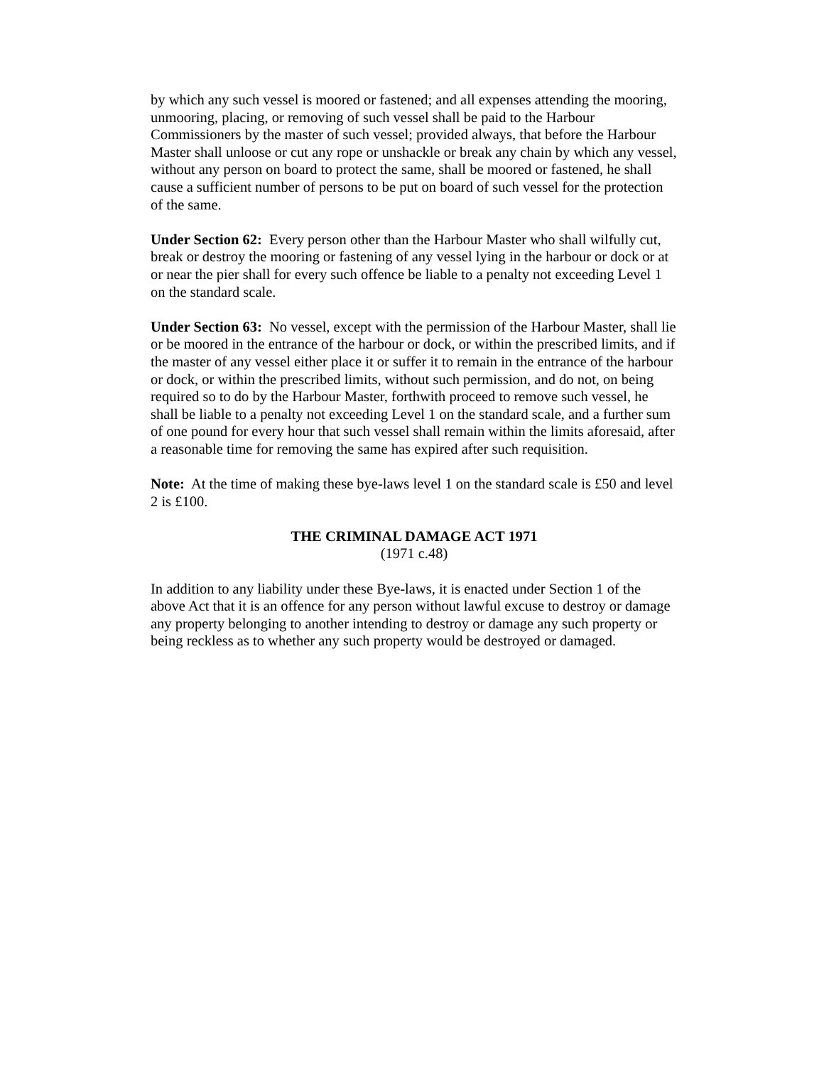by which any such vessel is moored or fastened; and all expenses attending the mooring, unmooring, placing, or removing of such vessel shall be paid to the Harbour Commissioners by the master of such vessel; provided always, that before the Harbour Master shall unloose or cut any rope or unshackle or break any chain by which any vessel, without any person on board to protect the same, shall be moored or fastened, he shall cause a sufficient number of persons to be put on board of such vessel for the protection of the same.
Under Section 62: Every person other than the Harbour Master who shall wilfully cut, break or destroy the mooring or fastening of any vessel lying in the harbour or dock or at or near the pier shall for every such offence be liable to a penalty not exceeding Level 1 on the standard scale.
Under Section 63: No vessel, except with the permission of the Harbour Master, shall lie or be moored in the entrance of the harbour or dock, or within the prescribed limits, and if the master of any vessel either place it or suffer it to remain in the entrance of the harbour or dock, or within the prescribed limits, without such permission, and do not, on being required so to do by the Harbour Master, forthwith proceed to remove such vessel, he shall be liable to a penalty not exceeding Level 1 on the standard scale, and a further sum of one pound for every hour that such vessel shall remain within the limits aforesaid, after a reasonable time for removing the same has expired after such requisition.
Note: At the time of making these bye-laws level 1 on the standard scale is £50 and level 2 is £100.
THE CRIMINAL DAMAGE ACT 1971
(1971 c.48)
In addition to any liability under these Bye-laws, it is enacted under Section 1 of the above Act that it is an offence for any person without lawful excuse to destroy or damage any property belonging to another intending to destroy or damage any such property or being reckless as to whether any such property would be destroyed or damaged.